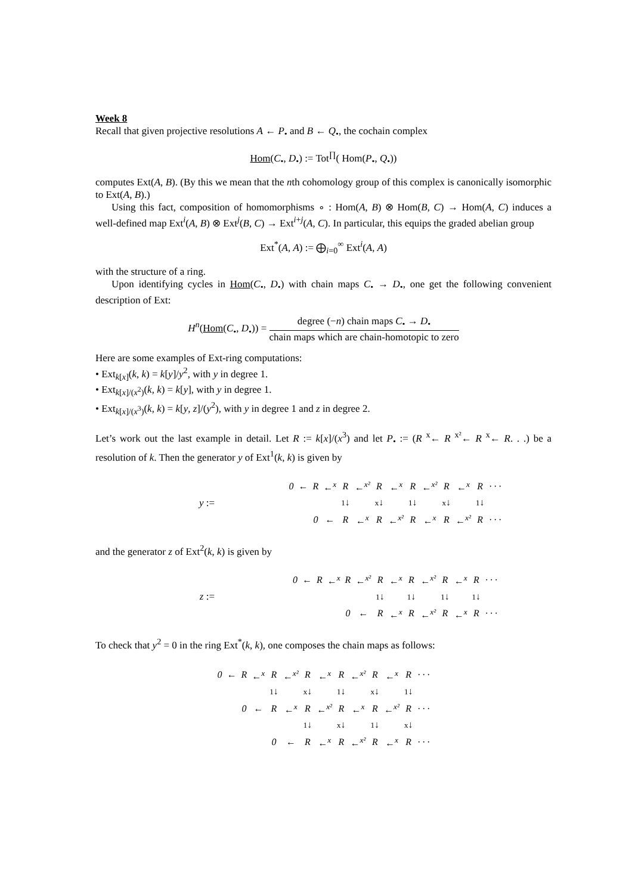Week 8
Recall that given projective resolutions A ← P<sub>•</sub> and B ← Q<sub>•</sub>, the cochain complex
Hom(C<sub>•</sub>, D<sub>•</sub>) := Tot<sup>∏</sup>( Hom(P<sub>•</sub>, Q<sub>•</sub>))
computes Ext(A, B). (By this we mean that the nth cohomology group of this complex is canonically isomorphic to Ext(A, B).)
Using this fact, composition of homomorphisms ∘ : Hom(A, B) ⊗ Hom(B, C) → Hom(A, C) induces a well-defined map Ext<sup>i</sup>(A, B) ⊗ Ext<sup>j</sup>(B, C) → Ext<sup>i+j</sup>(A, C). In particular, this equips the graded abelian group
Ext<sup>*</sup>(A, A) := ⨁<sub>i=0</sub><sup>∞</sup> Ext<sup>i</sup>(A, A)
with the structure of a ring.
Upon identifying cycles in Hom(C<sub>•</sub>, D<sub>•</sub>) with chain maps C<sub>•</sub> → D<sub>•</sub>, one get the following convenient description of Ext:
H<sup>n</sup>(Hom(C<sub>•</sub>, D<sub>•</sub>)) = degree (−n) chain maps C<sub>•</sub> → D<sub>•</sub> chain maps which are chain-homotopic to zero
Here are some examples of Ext-ring computations:
• Ext<sub>k[x]</sub>(k, k) = k[y]/y<sup>2</sup>, with y in degree 1.
• Ext<sub>k[x]/(x<sup>2</sup>)</sub>(k, k) = k[y], with y in degree 1.
• Ext<sub>k[x]/(x<sup>3</sup>)</sub>(k, k) = k[y, z]/(y<sup>2</sup>), with y in degree 1 and z in degree 2.
Let’s work out the last example in detail. Let R := k[x]/(x<sup>3</sup>) and let P<sub>•</sub> := (R <sup>x</sup>← R <sup>x²</sup>← R <sup>x</sup>← R. . .) be a resolution of k. Then the generator y of Ext<sup>1</sup>(k, k) is given by
y :=
| 0 | ← | R | ←<sup>x</sup> | R | ←<sup>x²</sup> | R | ←<sup>x</sup> | R | ←<sup>x²</sup> | R | ←<sup>x</sup> | R | · · · |
| | | | | 1 ↓ | | x ↓ | | 1 ↓ | | x ↓ | | 1 ↓ | |
| | | 0 | ← | R | ←<sup>x</sup> | R | ←<sup>x²</sup> | R | ←<sup>x</sup> | R | ←<sup>x²</sup> | R | · · · |
and the generator z of Ext<sup>2</sup>(k, k) is given by
z :=
| 0 | ← | R | ←<sup>x</sup> | R | ←<sup>x²</sup> | R | ←<sup>x</sup> | R | ←<sup>x²</sup> | R | ←<sup>x</sup> | R | · · · |
| | | | | | | 1 ↓ | | 1 ↓ | | 1 ↓ | | 1 ↓ | |
| | | | | 0 | ← | R | ←<sup>x</sup> | R | ←<sup>x²</sup> | R | ←<sup>x</sup> | R | · · · |
To check that y<sup>2</sup> = 0 in the ring Ext<sup>*</sup>(k, k), one composes the chain maps as follows:
| 0 | ← | R | ←<sup>x</sup> | R | ←<sup>x²</sup> | R | ←<sup>x</sup> | R | ←<sup>x²</sup> | R | ←<sup>x</sup> | R | · · · |
| | | | | 1 ↓ | | x ↓ | | 1 ↓ | | x ↓ | | 1 ↓ | |
| | | 0 | ← | R | ←<sup>x</sup> | R | ←<sup>x²</sup> | R | ←<sup>x</sup> | R | ←<sup>x²</sup> | R | · · · |
| | | | | | | 1 ↓ | | x ↓ | | 1 ↓ | | x ↓ | |
| | | | | 0 | ← | R | ←<sup>x</sup> | R | ←<sup>x²</sup> | R | ←<sup>x</sup> | R | · · · |